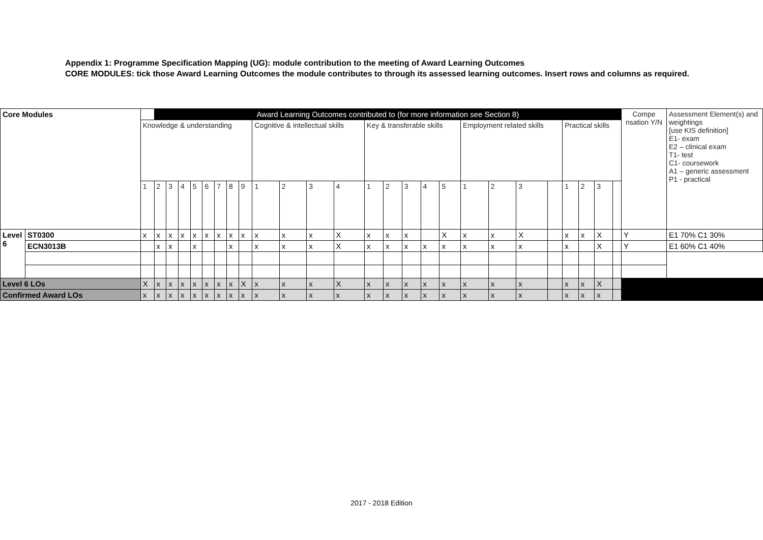Appendix 1: Programme Specification Mapping (UG): module contribution to the meeting of Award Learning Outcomes
CORE MODULES: tick those Award Learning Outcomes the module contributes to through its assessed learning outcomes. Insert rows and columns as required.
| Core Modules | | | Award Learning Outcomes contributed to (for more information see Section 8) | | | | | | | | | | | | | | | | | | | | | | | | | Compe nsation Y/N | Assessment Element(s) and weightings [use KIS definition] E1- exam E2 – clinical exam T1- test C1- coursework A1 – generic assessment P1 - practical |
| --- | --- | --- | --- | --- | --- | --- | --- | --- | --- | --- | --- | --- | --- | --- | --- | --- | --- | --- | --- | --- | --- | --- | --- | --- | --- | --- | --- | --- | --- |
| | | Knowledge & understanding | | | | | | | | | Cognitive & intellectual skills | | | | Key & transferable skills | | | | | Employment related skills | | | | Practical skills | | | | | |
| | | 1 | 2 | 3 | 4 | 5 | 6 | 7 | 8 | 9 | 1 | 2 | 3 | 4 | 1 | 2 | 3 | 4 | 5 | 1 | 2 | 3 | | 1 | 2 | 3 | | | |
| Level 6 | ST0300 | x | x | x | x | x | x | x | x | x | x | x | x | X | x | x | x | | X | x | x | X | | x | x | X | | Y | E1 70% C1 30% |
| | ECN3013B | | x | x | | x | | | x | | x | x | x | X | x | x | x | x | x | x | x | x | | x | | X | | Y | E1 60% C1 40% |
| Level 6 LOs | | X | x | x | x | x | x | x | x | X | x | x | x | X | x | x | x | x | x | x | x | x | | x | x | X | | | |
| Confirmed Award LOs | | x | x | x | x | x | x | x | x | x | x | x | x | x | x | x | x | x | x | x | x | x | | x | x | x | | | |
2017 - 2018 Edition